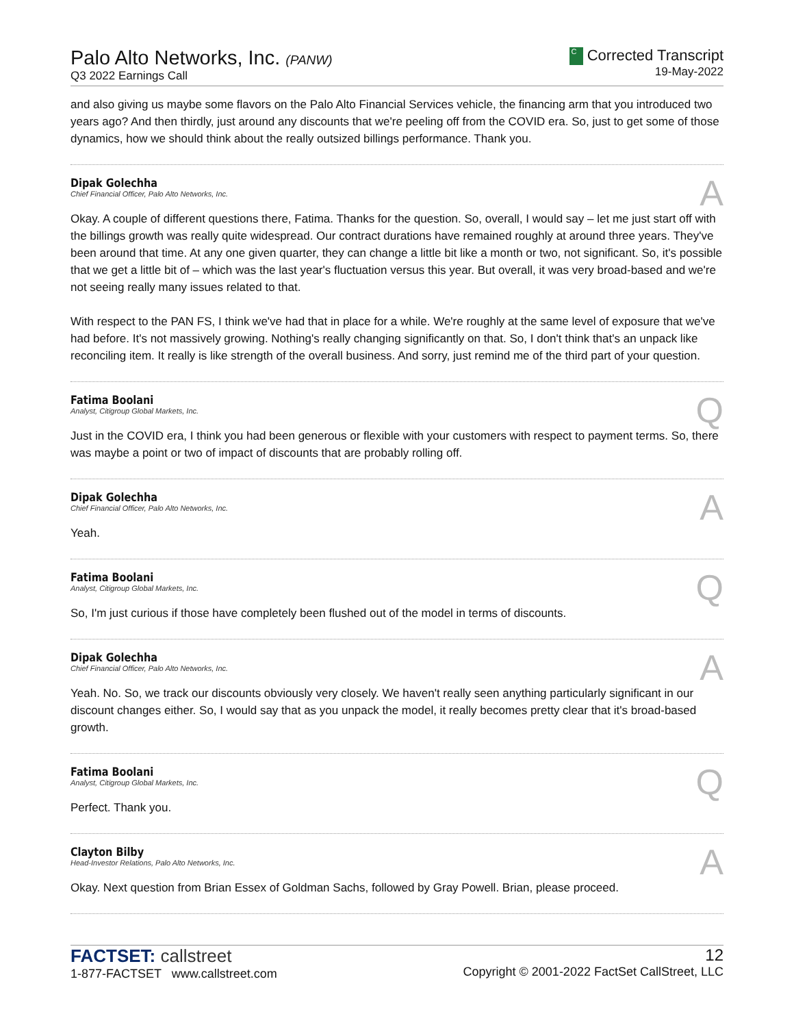Palo Alto Networks, Inc. (PANW)
Q3 2022 Earnings Call
C Corrected Transcript
19-May-2022
and also giving us maybe some flavors on the Palo Alto Financial Services vehicle, the financing arm that you introduced two years ago? And then thirdly, just around any discounts that we're peeling off from the COVID era. So, just to get some of those dynamics, how we should think about the really outsized billings performance. Thank you.
Dipak Golechha
Chief Financial Officer, Palo Alto Networks, Inc.
A
Okay. A couple of different questions there, Fatima. Thanks for the question. So, overall, I would say – let me just start off with the billings growth was really quite widespread. Our contract durations have remained roughly at around three years. They've been around that time. At any one given quarter, they can change a little bit like a month or two, not significant. So, it's possible that we get a little bit of – which was the last year's fluctuation versus this year. But overall, it was very broad-based and we're not seeing really many issues related to that.
With respect to the PAN FS, I think we've had that in place for a while. We're roughly at the same level of exposure that we've had before. It's not massively growing. Nothing's really changing significantly on that. So, I don't think that's an unpack like reconciling item. It really is like strength of the overall business. And sorry, just remind me of the third part of your question.
Fatima Boolani
Analyst, Citigroup Global Markets, Inc.
Q
Just in the COVID era, I think you had been generous or flexible with your customers with respect to payment terms. So, there was maybe a point or two of impact of discounts that are probably rolling off.
Dipak Golechha
Chief Financial Officer, Palo Alto Networks, Inc.
A
Yeah.
Fatima Boolani
Analyst, Citigroup Global Markets, Inc.
Q
So, I'm just curious if those have completely been flushed out of the model in terms of discounts.
Dipak Golechha
Chief Financial Officer, Palo Alto Networks, Inc.
A
Yeah. No. So, we track our discounts obviously very closely. We haven't really seen anything particularly significant in our discount changes either. So, I would say that as you unpack the model, it really becomes pretty clear that it's broad-based growth.
Fatima Boolani
Analyst, Citigroup Global Markets, Inc.
Q
Perfect. Thank you.
Clayton Bilby
Head-Investor Relations, Palo Alto Networks, Inc.
A
Okay. Next question from Brian Essex of Goldman Sachs, followed by Gray Powell. Brian, please proceed.
FACTSET: callstreet
1-877-FACTSET www.callstreet.com
12
Copyright © 2001-2022 FactSet CallStreet, LLC